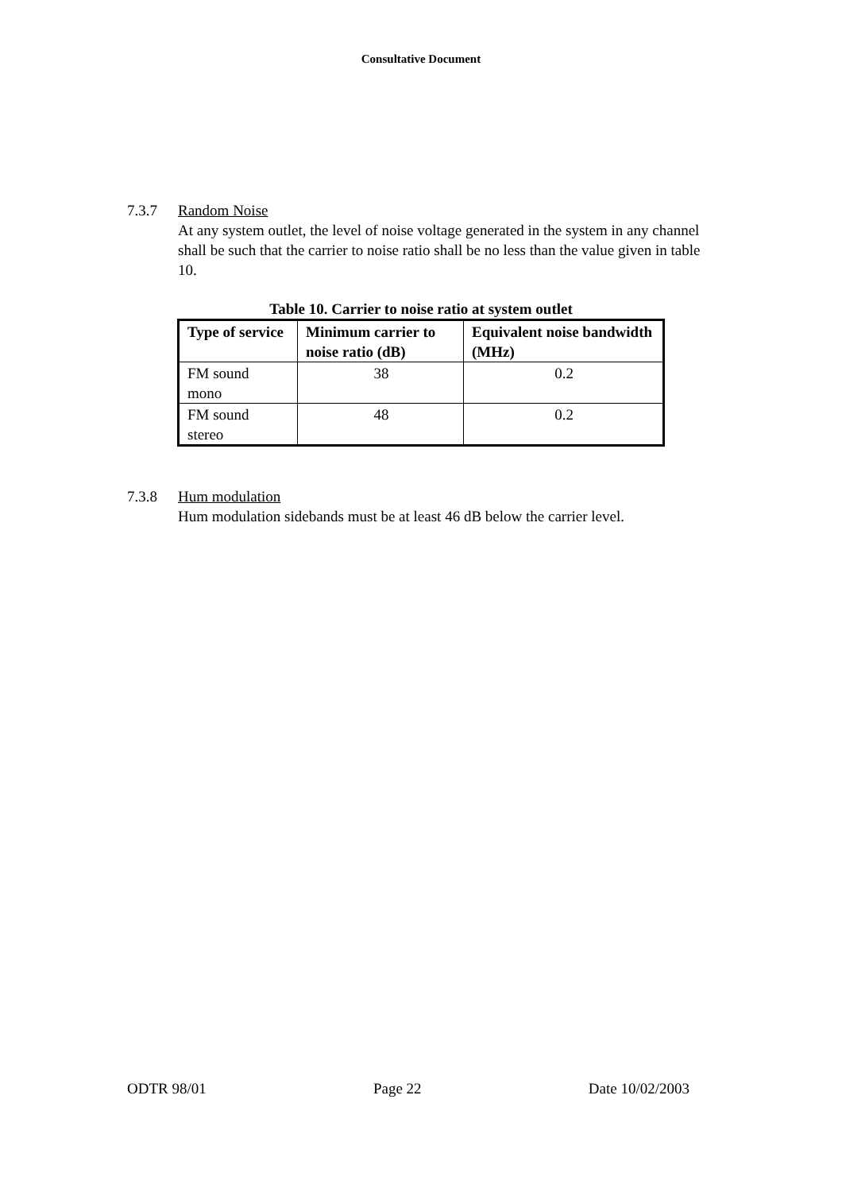Consultative Document
7.3.7 Random Noise
At any system outlet, the level of noise voltage generated in the system in any channel shall be such that the carrier to noise ratio shall be no less than the value given in table 10.
Table 10. Carrier to noise ratio at system outlet
| Type of service | Minimum carrier to noise ratio (dB) | Equivalent noise bandwidth (MHz) |
| --- | --- | --- |
| FM sound mono | 38 | 0.2 |
| FM sound stereo | 48 | 0.2 |
7.3.8 Hum modulation
Hum modulation sidebands must be at least 46 dB below the carrier level.
ODTR 98/01 Page 22 Date 10/02/2003